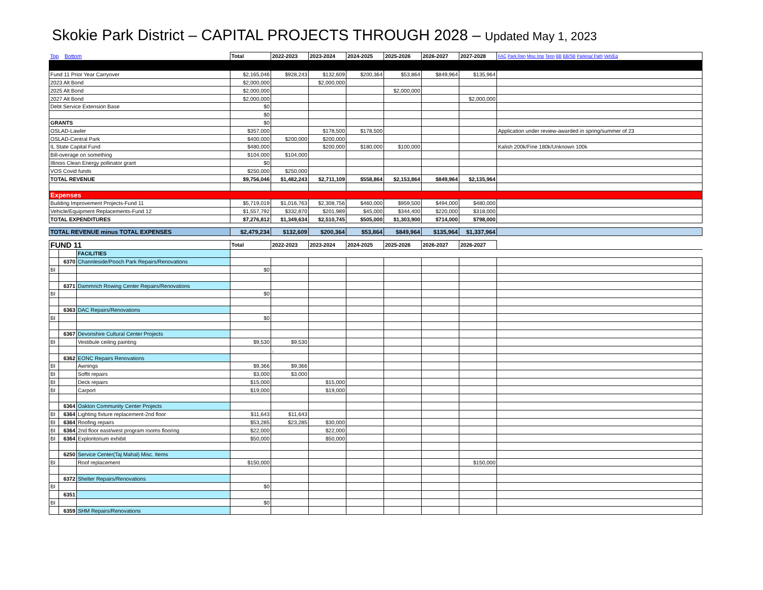Skokie Park District – CAPITAL PROJECTS THROUGH 2028 – Updated May 1, 2023
| Top Bottom | | | Total | 2022-2023 | 2023-2024 | 2024-2025 | 2025-2026 | 2026-2027 | 2027-2028 | FAC Park Ren Misc Imp Tenn BB BB/SB Parking/ Path Veh/Eq |
| Fund 11 Prior Year Carryover | | | $2,165,046 | $928,243 | $132,609 | $200,364 | $53,864 | $849,964 | $135,964 | |
| 2023 Alt Bond | | | $2,000,000 | | $2,000,000 | | | | | |
| 2025 Alt Bond | | | $2,000,000 | | | | $2,000,000 | | | |
| 2027 Alt Bond | | | $2,000,000 | | | | | | $2,000,000 | |
| Debt Service Extension Base | | | $0 | | | | | | | |
| | | | $0 | | | | | | | |
| GRANTS | | | $0 | | | | | | | |
| OSLAD-Lawler | | | $357,000 | | $178,500 | $178,500 | | | | Application under review-awarded in spring/summer of 23 |
| OSLAD-Central Park | | | $400,000 | $200,000 | $200,000 | | | | | |
| IL State Capital Fund | | | $480,000 | | $200,000 | $180,000 | $100,000 | | | Kalish 200k/Fine 180k/Unknown 100k |
| Bill-overage on something | | | $104,000 | $104,000 | | | | | | |
| Illinois Clean Energy pollinator grant | | | $0 | | | | | | | |
| VOS Covid funds | | | $250,000 | $250,000 | | | | | | |
| TOTAL REVENUE | | | $9,756,046 | $1,482,243 | $2,711,109 | $558,864 | $2,153,864 | $849,964 | $2,135,964 | |
| Expenses | | | | | | | | | | |
| Building Improvement Projects-Fund 11 | | | $5,719,019 | $1,016,763 | $2,308,756 | $460,000 | $959,500 | $494,000 | $480,000 | |
| Vehicle/Equipment Replacements-Fund 12 | | | $1,557,792 | $332,870 | $201,989 | $45,000 | $344,400 | $220,000 | $318,000 | |
| TOTAL EXPENDITURES | | | $7,276,812 | $1,349,634 | $2,510,745 | $505,000 | $1,303,900 | $714,000 | $798,000 | |
| TOTAL REVENUE minus TOTAL EXPENSES | | | $2,479,234 | $132,609 | $200,364 | $53,864 | $849,964 | $135,964 | $1,337,964 | |
| FUND 11 | | | Total | 2022-2023 | 2023-2024 | 2024-2025 | 2025-2026 | 2026-2027 | 2026-2027 | |
| | | FACILITIES | | | | | | | | |
| | 6370 | Channleside/Pooch Park Repairs/Renovations | | | | | | | | |
| BI | | | $0 | | | | | | | |
| | 6371 | Dammrich Rowing Center Repairs/Renovations | | | | | | | | |
| BI | | | $0 | | | | | | | |
| | 6363 | DAC Repairs/Renovations | | | | | | | | |
| BI | | | $0 | | | | | | | |
| | 6367 | Devonshire Cultural Center Projects | | | | | | | | |
| BI | | Vestibule ceiling painting | $9,530 | $9,530 | | | | | | |
| | | | | , | | | | | | |
| | 6362 | EONC Repairs Renovations | | | | | | | | |
| BI | | Awnings | $9,366 | $9,366 | | | | | | |
| BI | | Soffit repairs | $3,000 | $3,000 | | | | | | |
| BI | | Deck repairs | $15,000 | | $15,000 | | | | | |
| BI | | Carport | $19,000 | | $19,000 | | | | | |
| | 6364 | Oakton Community Center Projects | | | | | | | | |
| BI | 6364 | Lighting fixture replacement-2nd floor | $11,643 | $11,643 | | | | | | |
| BI | 6364 | Roofing repairs | $53,285 | $23,285 | $30,000 | | | | | |
| BI | 6364 | 2nd floor east/west program rooms flooring | $22,000 | | $22,000 | | | | | |
| BI | 6364 | Exploritorium exhibit | $50,000 | | $50,000 | | | | | |
| | 6250 | Service Center(Taj Mahal) Misc. Items | | | | | | | | |
| BI | | Roof replacement | $150,000 | | | | | | $150,000 | |
| | 6372 | Shelter Repairs/Renovations | | | | | | | | |
| BI | | | $0 | | | | | | | |
| | 6351 | | | | | | | | | |
| BI | | | $0 | | | | | | | |
| | 6359 | SHM Repairs/Renovations | | | | | | | | |